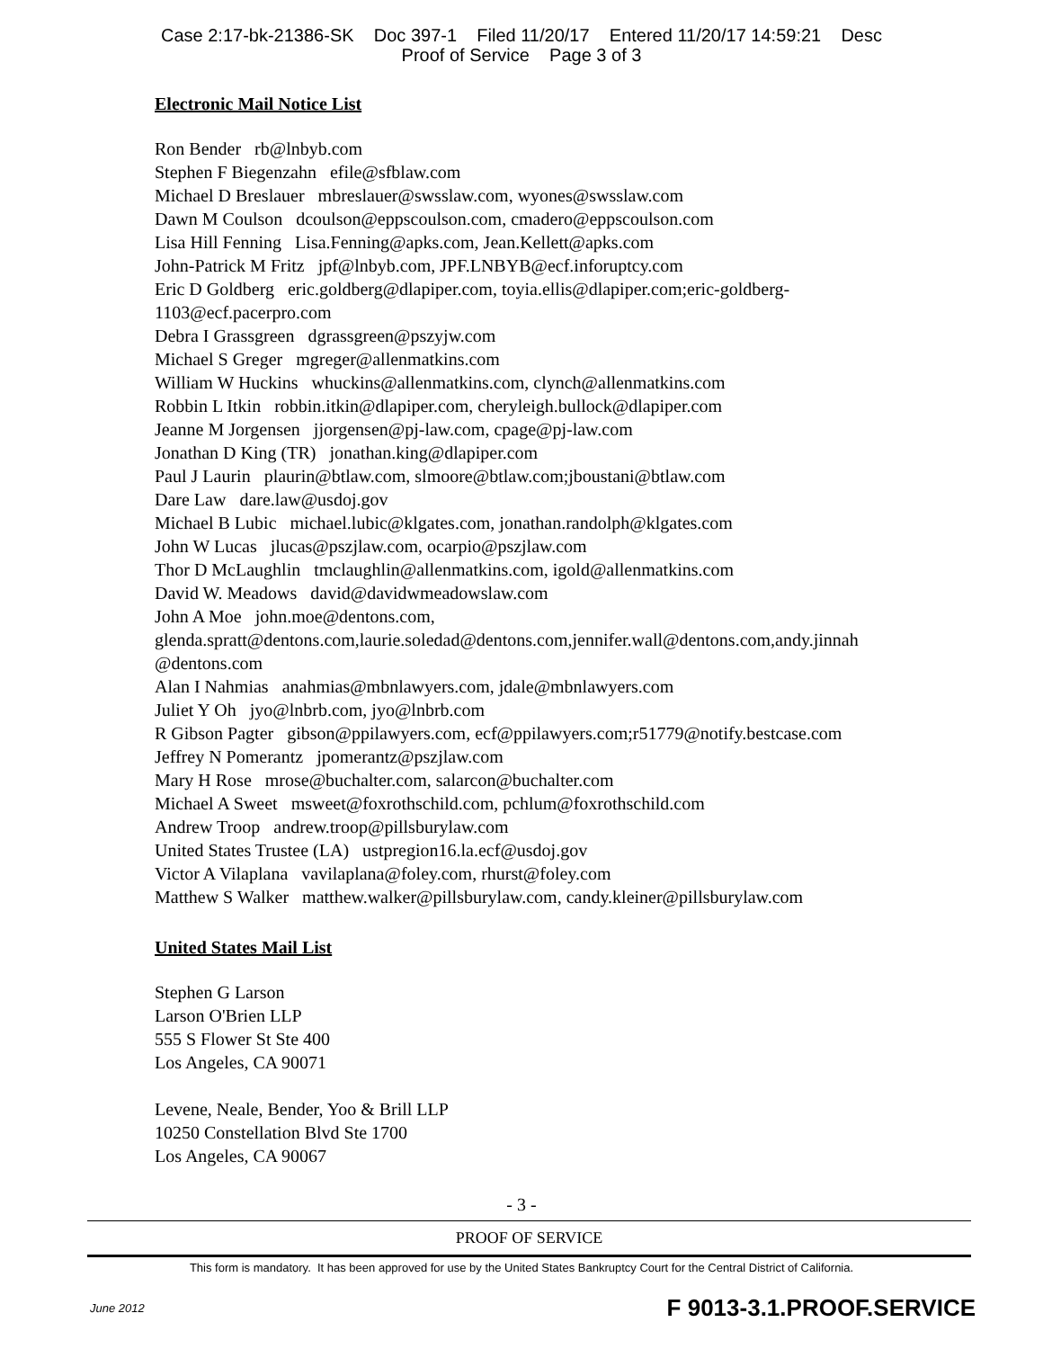Case 2:17-bk-21386-SK Doc 397-1 Filed 11/20/17 Entered 11/20/17 14:59:21 Desc
Proof of Service Page 3 of 3
Electronic Mail Notice List
Ron Bender rb@lnbyb.com
Stephen F Biegenzahn efile@sfblaw.com
Michael D Breslauer mbreslauer@swsslaw.com, wyones@swsslaw.com
Dawn M Coulson dcoulson@eppscoulson.com, cmadero@eppscoulson.com
Lisa Hill Fenning Lisa.Fenning@apks.com, Jean.Kellett@apks.com
John-Patrick M Fritz jpf@lnbyb.com, JPF.LNBYB@ecf.inforuptcy.com
Eric D Goldberg eric.goldberg@dlapiper.com, toyia.ellis@dlapiper.com;eric-goldberg-
1103@ecf.pacerpro.com
Debra I Grassgreen dgrassgreen@pszyjw.com
Michael S Greger mgreger@allenmatkins.com
William W Huckins whuckins@allenmatkins.com, clynch@allenmatkins.com
Robbin L Itkin robbin.itkin@dlapiper.com, cheryleigh.bullock@dlapiper.com
Jeanne M Jorgensen jjorgensen@pj-law.com, cpage@pj-law.com
Jonathan D King (TR) jonathan.king@dlapiper.com
Paul J Laurin plaurin@btlaw.com, slmoore@btlaw.com;jboustani@btlaw.com
Dare Law dare.law@usdoj.gov
Michael B Lubic michael.lubic@klgates.com, jonathan.randolph@klgates.com
John W Lucas jlucas@pszjlaw.com, ocarpio@pszjlaw.com
Thor D McLaughlin tmclaughlin@allenmatkins.com, igold@allenmatkins.com
David W. Meadows david@davidwmeadowslaw.com
John A Moe john.moe@dentons.com,
glenda.spratt@dentons.com,laurie.soledad@dentons.com,jennifer.wall@dentons.com,andy.jinnah
@dentons.com
Alan I Nahmias anahmias@mbnlawyers.com, jdale@mbnlawyers.com
Juliet Y Oh jyo@lnbrb.com, jyo@lnbrb.com
R Gibson Pagter gibson@ppilawyers.com, ecf@ppilawyers.com;r51779@notify.bestcase.com
Jeffrey N Pomerantz jpomerantz@pszjlaw.com
Mary H Rose mrose@buchalter.com, salarcon@buchalter.com
Michael A Sweet msweet@foxrothschild.com, pchlum@foxrothschild.com
Andrew Troop andrew.troop@pillsburylaw.com
United States Trustee (LA) ustpregion16.la.ecf@usdoj.gov
Victor A Vilaplana vavilaplana@foley.com, rhurst@foley.com
Matthew S Walker matthew.walker@pillsburylaw.com, candy.kleiner@pillsburylaw.com
United States Mail List
Stephen G Larson
Larson O'Brien LLP
555 S Flower St Ste 400
Los Angeles, CA 90071
Levene, Neale, Bender, Yoo & Brill LLP
10250 Constellation Blvd Ste 1700
Los Angeles, CA 90067
- 3 -
PROOF OF SERVICE
This form is mandatory. It has been approved for use by the United States Bankruptcy Court for the Central District of California.
June 2012 F 9013-3.1.PROOF.SERVICE